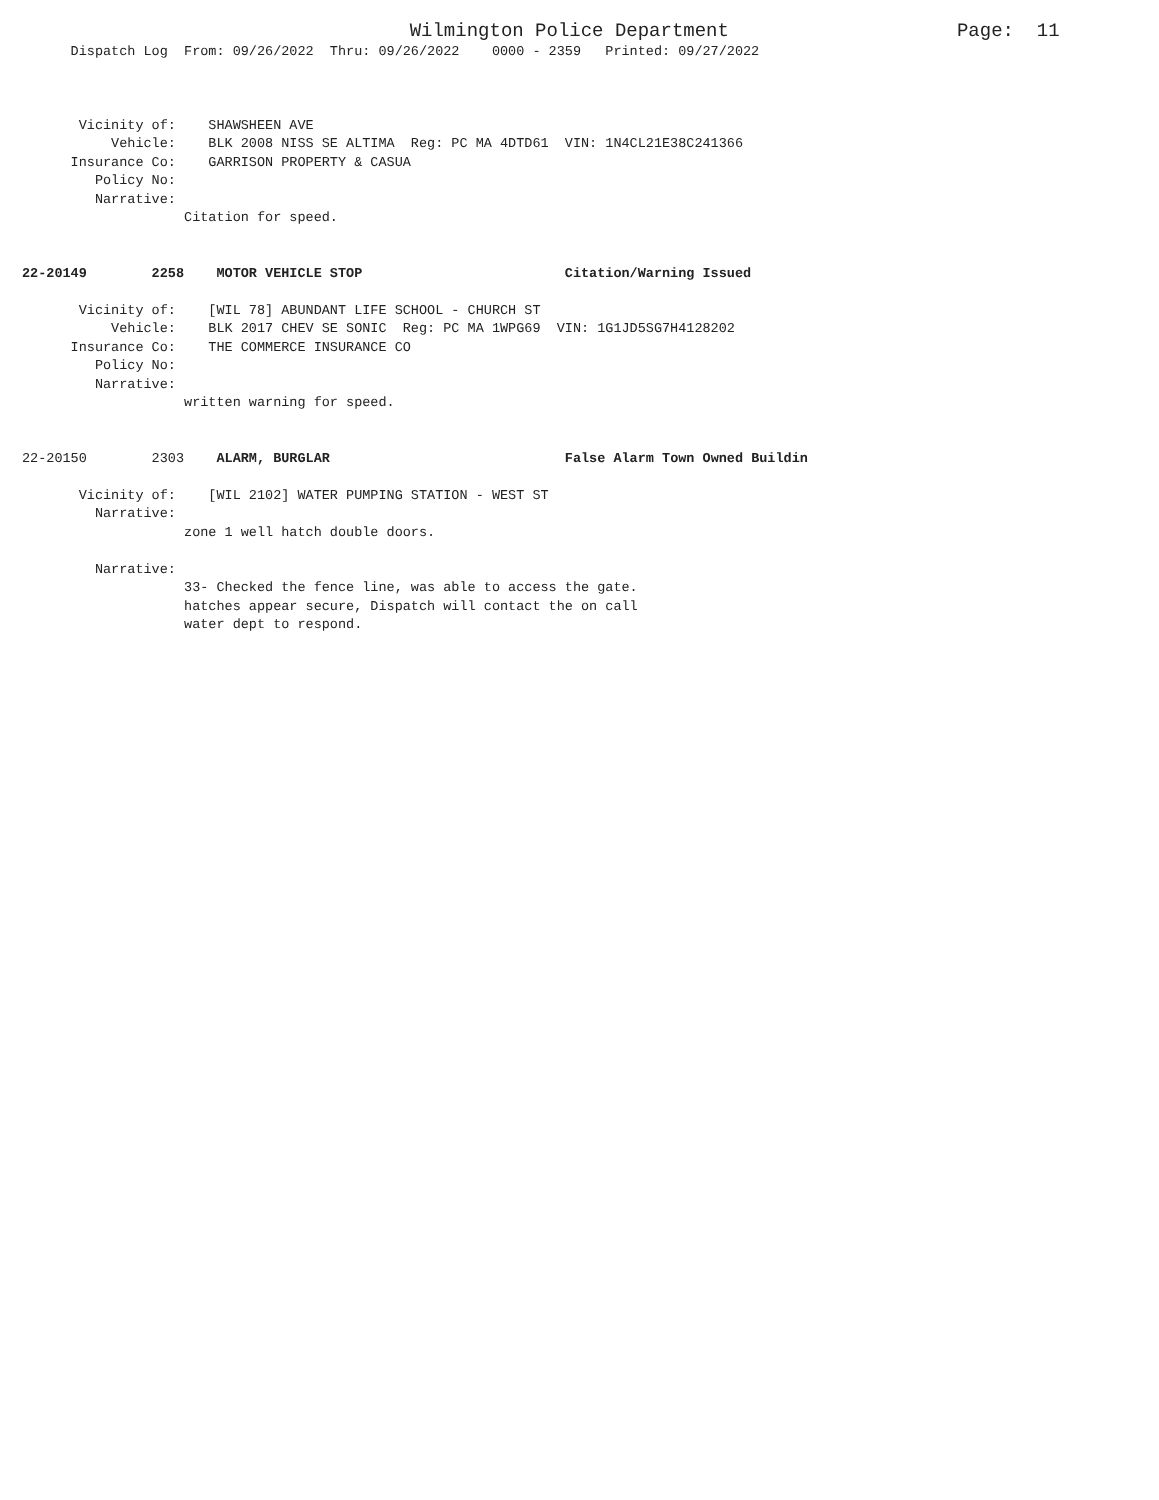Wilmington Police Department                    Page:  11
      Dispatch Log  From: 09/26/2022  Thru: 09/26/2022    0000 - 2359   Printed: 09/27/2022



       Vicinity of:    SHAWSHEEN AVE
           Vehicle:    BLK 2008 NISS SE ALTIMA  Reg: PC MA 4DTD61  VIN: 1N4CL21E38C241366
      Insurance Co:    GARRISON PROPERTY & CASUA
         Policy No:
         Narrative:
                    Citation for speed.


22-20149        2258    MOTOR VEHICLE STOP                         Citation/Warning Issued

       Vicinity of:    [WIL 78] ABUNDANT LIFE SCHOOL - CHURCH ST
           Vehicle:    BLK 2017 CHEV SE SONIC  Reg: PC MA 1WPG69  VIN: 1G1JD5SG7H4128202
      Insurance Co:    THE COMMERCE INSURANCE CO
         Policy No:
         Narrative:
                    written warning for speed.


22-20150        2303    ALARM, BURGLAR                             False Alarm Town Owned Buildin

       Vicinity of:    [WIL 2102] WATER PUMPING STATION - WEST ST
         Narrative:
                    zone 1 well hatch double doors.

         Narrative:
                    33- Checked the fence line, was able to access the gate.
                    hatches appear secure, Dispatch will contact the on call
                    water dept to respond.